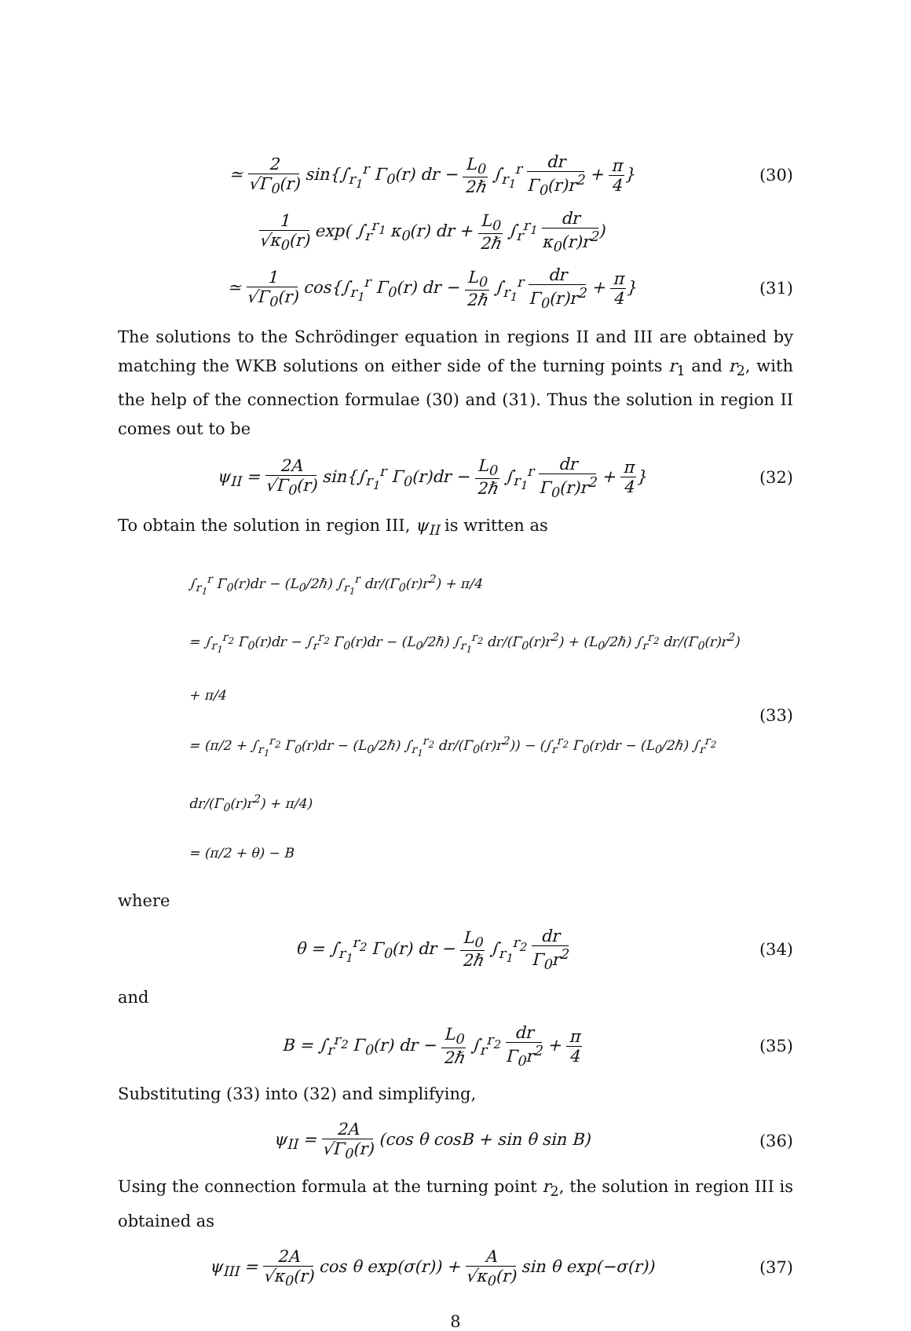≃ 2 √Γ<sub>0</sub>(r) sin{∫<sub>r<sub>1</sub></sub><sup>r</sup> Γ<sub>0</sub>(r) dr − L<sub>0</sub> 2ℏ ∫<sub>r<sub>1</sub></sub><sup>r</sup> dr Γ<sub>0</sub>(r)r<sup>2</sup> + π 4}
(30)
1 √κ<sub>0</sub>(r) exp( ∫<sub>r</sub><sup>r<sub>1</sub></sup> κ<sub>0</sub>(r) dr + L<sub>0</sub> 2ℏ ∫<sub>r</sub><sup>r<sub>1</sub></sup> dr κ<sub>0</sub>(r)r<sup>2</sup>)
≃ 1 √Γ<sub>0</sub>(r) cos{∫<sub>r<sub>1</sub></sub><sup>r</sup> Γ<sub>0</sub>(r) dr − L<sub>0</sub> 2ℏ ∫<sub>r<sub>1</sub></sub><sup>r</sup> dr Γ<sub>0</sub>(r)r<sup>2</sup> + π 4}
(31)
The solutions to the Schrödinger equation in regions II and III are obtained by matching the WKB solutions on either side of the turning points r<sub>1</sub> and r<sub>2</sub>, with the help of the connection formulae (30) and (31). Thus the solution in region II comes out to be
ψ<sub>II</sub> = 2A √Γ<sub>0</sub>(r) sin{∫<sub>r<sub>1</sub></sub><sup>r</sup> Γ<sub>0</sub>(r)dr − L<sub>0</sub> 2ℏ ∫<sub>r<sub>1</sub></sub><sup>r</sup> dr Γ<sub>0</sub>(r)r<sup>2</sup> + π 4}
(32)
To obtain the solution in region III, ψ<sub>II</sub> is written as
∫<sub>r<sub>1</sub></sub><sup>r</sup> Γ<sub>0</sub>(r)dr − (L<sub>0</sub>/2ℏ) ∫<sub>r<sub>1</sub></sub><sup>r</sup> dr/(Γ<sub>0</sub>(r)r<sup>2</sup>) + π/4
= ∫<sub>r<sub>1</sub></sub><sup>r<sub>2</sub></sup> Γ<sub>0</sub>(r)dr − ∫<sub>r</sub><sup>r<sub>2</sub></sup> Γ<sub>0</sub>(r)dr − (L<sub>0</sub>/2ℏ) ∫<sub>r<sub>1</sub></sub><sup>r<sub>2</sub></sup> dr/(Γ<sub>0</sub>(r)r<sup>2</sup>) + (L<sub>0</sub>/2ℏ) ∫<sub>r</sub><sup>r<sub>2</sub></sup> dr/(Γ<sub>0</sub>(r)r<sup>2</sup>) + π/4
= (π/2 + ∫<sub>r<sub>1</sub></sub><sup>r<sub>2</sub></sup> Γ<sub>0</sub>(r)dr − (L<sub>0</sub>/2ℏ) ∫<sub>r<sub>1</sub></sub><sup>r<sub>2</sub></sup> dr/(Γ<sub>0</sub>(r)r<sup>2</sup>)) − (∫<sub>r</sub><sup>r<sub>2</sub></sup> Γ<sub>0</sub>(r)dr − (L<sub>0</sub>/2ℏ) ∫<sub>r</sub><sup>r<sub>2</sub></sup> dr/(Γ<sub>0</sub>(r)r<sup>2</sup>) + π/4)
= (π/2 + θ) − B
(33)
where
θ = ∫<sub>r<sub>1</sub></sub><sup>r<sub>2</sub></sup> Γ<sub>0</sub>(r) dr − L<sub>0</sub> 2ℏ ∫<sub>r<sub>1</sub></sub><sup>r<sub>2</sub></sup> dr Γ<sub>0</sub>r<sup>2</sup>
(34)
and
B = ∫<sub>r</sub><sup>r<sub>2</sub></sup> Γ<sub>0</sub>(r) dr − L<sub>0</sub> 2ℏ ∫<sub>r</sub><sup>r<sub>2</sub></sup> dr Γ<sub>0</sub>r<sup>2</sup> + π 4
(35)
Substituting (33) into (32) and simplifying,
ψ<sub>II</sub> = 2A √Γ<sub>0</sub>(r) (cos θ cosB + sin θ sin B)
(36)
Using the connection formula at the turning point r<sub>2</sub>, the solution in region III is obtained as
ψ<sub>III</sub> = 2A √κ<sub>0</sub>(r) cos θ exp(σ(r)) + A √κ<sub>0</sub>(r) sin θ exp(−σ(r))
(37)
8